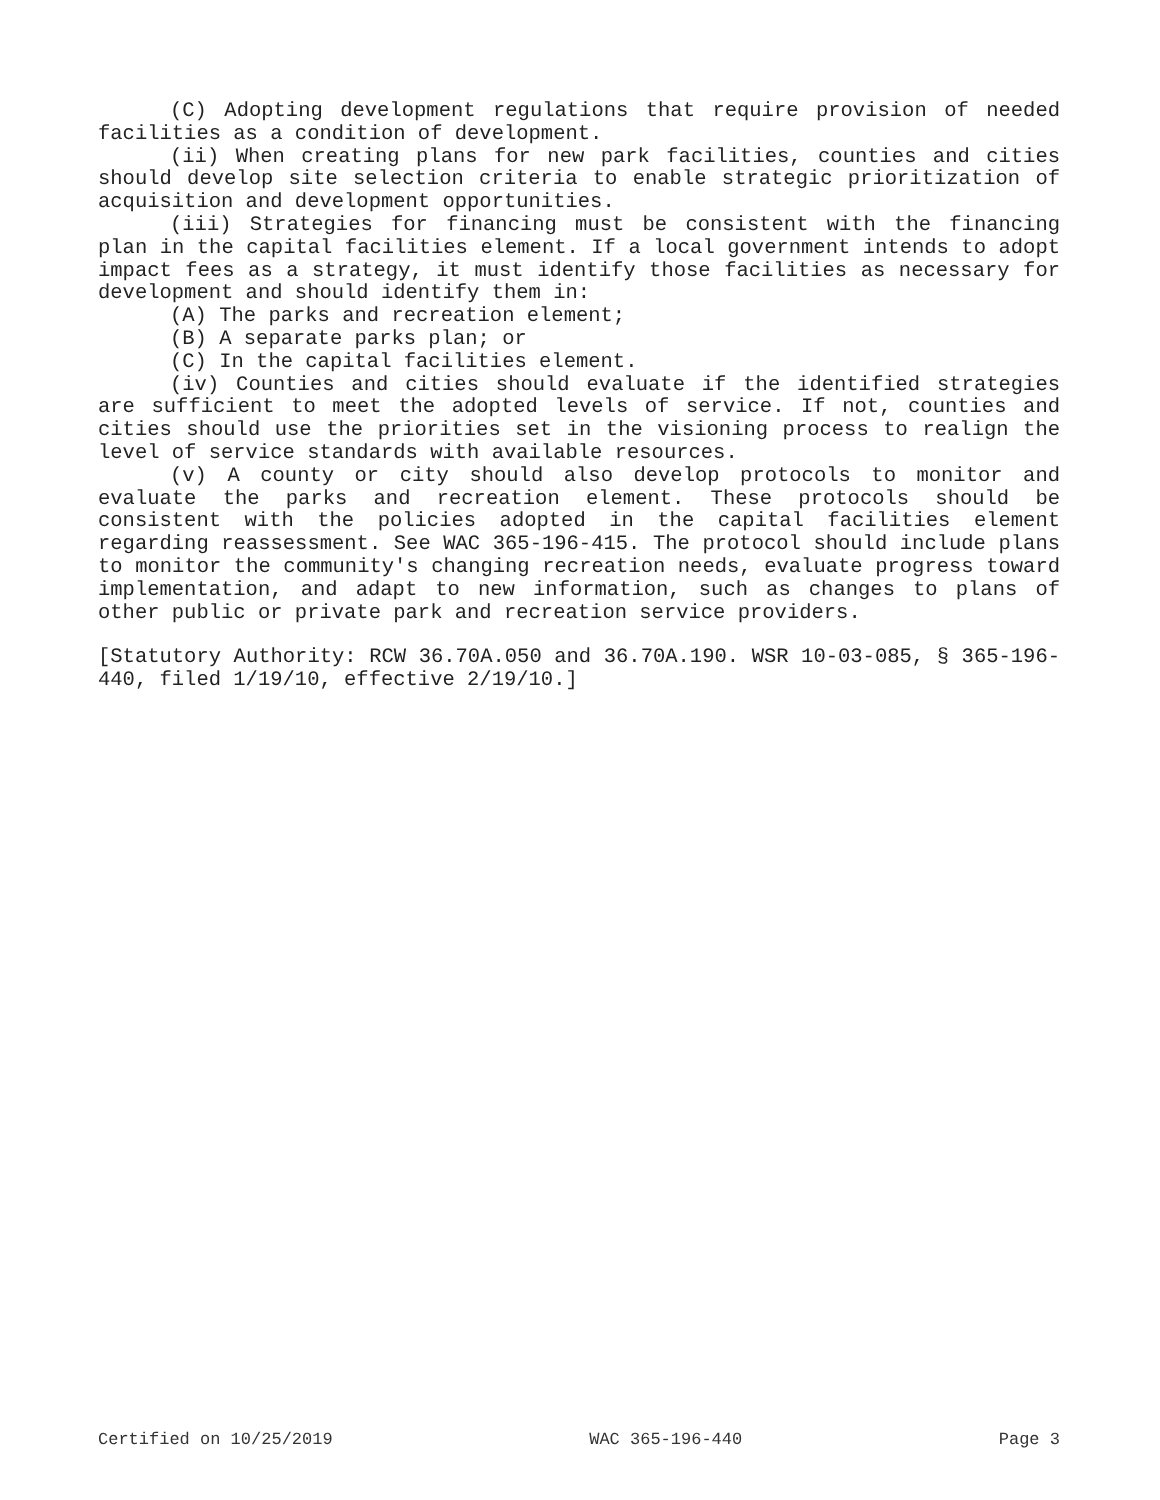(C) Adopting development regulations that require provision of needed facilities as a condition of development.
(ii) When creating plans for new park facilities, counties and cities should develop site selection criteria to enable strategic prioritization of acquisition and development opportunities.
(iii) Strategies for financing must be consistent with the financing plan in the capital facilities element. If a local government intends to adopt impact fees as a strategy, it must identify those facilities as necessary for development and should identify them in:
(A) The parks and recreation element;
(B) A separate parks plan; or
(C) In the capital facilities element.
(iv) Counties and cities should evaluate if the identified strategies are sufficient to meet the adopted levels of service. If not, counties and cities should use the priorities set in the visioning process to realign the level of service standards with available resources.
(v) A county or city should also develop protocols to monitor and evaluate the parks and recreation element. These protocols should be consistent with the policies adopted in the capital facilities element regarding reassessment. See WAC 365-196-415. The protocol should include plans to monitor the community's changing recreation needs, evaluate progress toward implementation, and adapt to new information, such as changes to plans of other public or private park and recreation service providers.
[Statutory Authority: RCW 36.70A.050 and 36.70A.190. WSR 10-03-085, § 365-196-440, filed 1/19/10, effective 2/19/10.]
Certified on 10/25/2019 WAC 365-196-440 Page 3